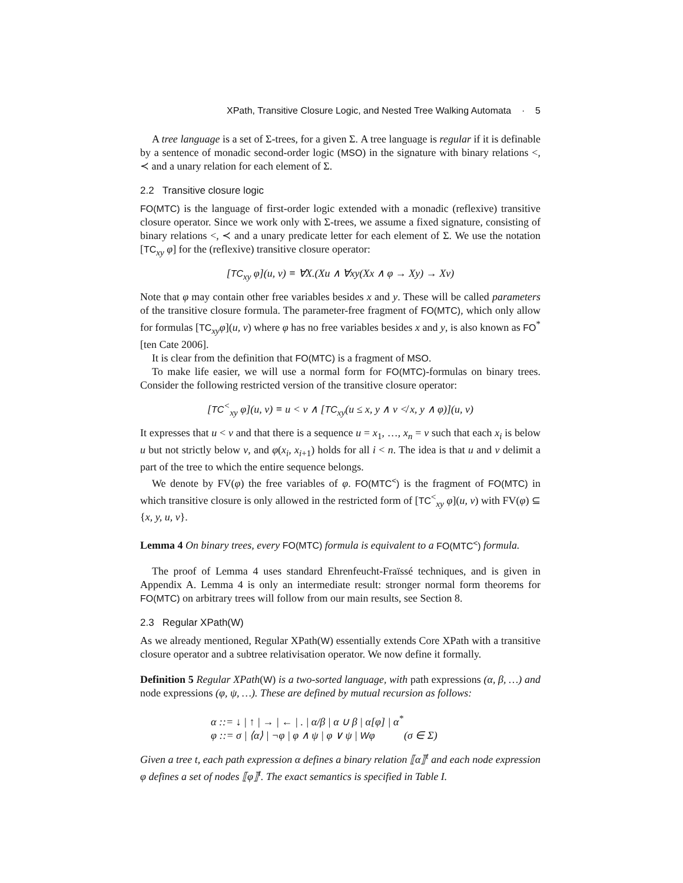XPath, Transitive Closure Logic, and Nested Tree Walking Automata · 5
A tree language is a set of Σ-trees, for a given Σ. A tree language is regular if it is definable by a sentence of monadic second-order logic (MSO) in the signature with binary relations <, ≺ and a unary relation for each element of Σ.
2.2 Transitive closure logic
FO(MTC) is the language of first-order logic extended with a monadic (reflexive) transitive closure operator. Since we work only with Σ-trees, we assume a fixed signature, consisting of binary relations <, ≺ and a unary predicate letter for each element of Σ. We use the notation [TC<sub>xy</sub> φ] for the (reflexive) transitive closure operator:
[TC<sub>xy</sub> φ](u, v) ≡ ∀X.(Xu ∧ ∀xy(Xx ∧ φ → Xy) → Xv)
Note that φ may contain other free variables besides x and y. These will be called parameters of the transitive closure formula. The parameter-free fragment of FO(MTC), which only allow for formulas [TC<sub>xy</sub>φ](u, v) where φ has no free variables besides x and y, is also known as FO<sup>*</sup> [ten Cate 2006].
It is clear from the definition that FO(MTC) is a fragment of MSO.
To make life easier, we will use a normal form for FO(MTC)-formulas on binary trees. Consider the following restricted version of the transitive closure operator:
[TC<sup><</sup><sub>xy</sub> φ](u, v) ≡ u < v ∧ [TC<sub>xy</sub>(u ≤ x, y ∧ v ≮ x, y ∧ φ)](u, v)
It expresses that u < v and that there is a sequence u = x<sub>1</sub>, …, x<sub>n</sub> = v such that each x<sub>i</sub> is below u but not strictly below v, and φ(x<sub>i</sub>, x<sub>i+1</sub>) holds for all i < n. The idea is that u and v delimit a part of the tree to which the entire sequence belongs.
We denote by FV(φ) the free variables of φ. FO(MTC<sup><</sup>) is the fragment of FO(MTC) in which transitive closure is only allowed in the restricted form of [TC<sup><</sup><sub>xy</sub> φ](u, v) with FV(φ) ⊆ {x, y, u, v}.
Lemma 4 On binary trees, every FO(MTC) formula is equivalent to a FO(MTC<sup><</sup>) formula.
The proof of Lemma 4 uses standard Ehrenfeucht-Fraïssé techniques, and is given in Appendix A. Lemma 4 is only an intermediate result: stronger normal form theorems for FO(MTC) on arbitrary trees will follow from our main results, see Section 8.
2.3 Regular XPath(W)
As we already mentioned, Regular XPath(W) essentially extends Core XPath with a transitive closure operator and a subtree relativisation operator. We now define it formally.
Definition 5 Regular XPath(W) is a two-sorted language, with path expressions (α, β, …) and node expressions (φ, ψ, …). These are defined by mutual recursion as follows:
α ::= ↓ | ↑ | → | ← | . | α/β | α ∪ β | α[φ] | α<sup>*</sup>
φ ::= σ | ⟨α⟩ | ¬φ | φ ∧ ψ | φ ∨ ψ | Wφ (σ ∈ Σ)
Given a tree t, each path expression α defines a binary relation ⟦α⟧<sup>t</sup> and each node expression φ defines a set of nodes ⟦φ⟧<sup>t</sup>. The exact semantics is specified in Table I.